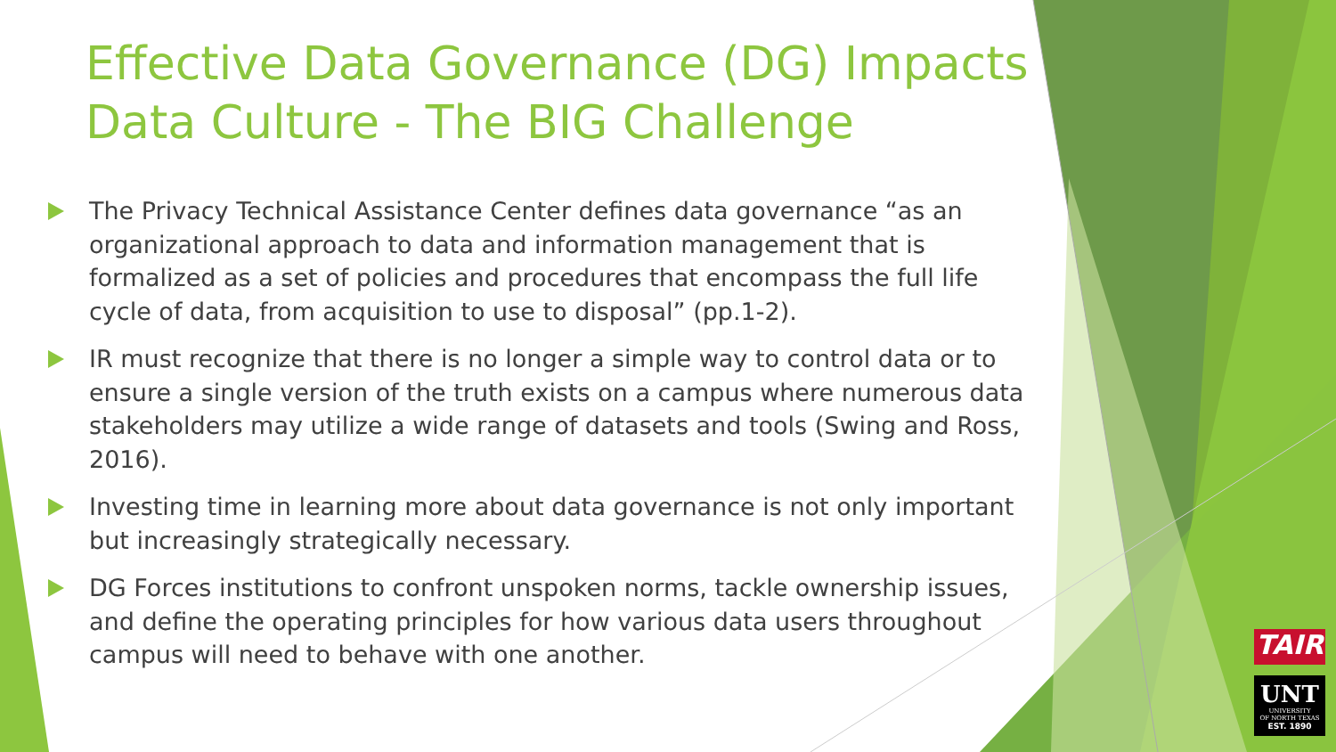Effective Data Governance (DG) Impacts Data Culture - The BIG Challenge
The Privacy Technical Assistance Center defines data governance “as an organizational approach to data and information management that is formalized as a set of policies and procedures that encompass the full life cycle of data, from acquisition to use to disposal” (pp.1-2).
IR must recognize that there is no longer a simple way to control data or to ensure a single version of the truth exists on a campus where numerous data stakeholders may utilize a wide range of datasets and tools (Swing and Ross, 2016).
Investing time in learning more about data governance is not only important but increasingly strategically necessary.
DG Forces institutions to confront unspoken norms, tackle ownership issues, and define the operating principles for how various data users throughout campus will need to behave with one another.
TAIR
UNT
UNIVERSITY
OF NORTH TEXAS
EST. 1890